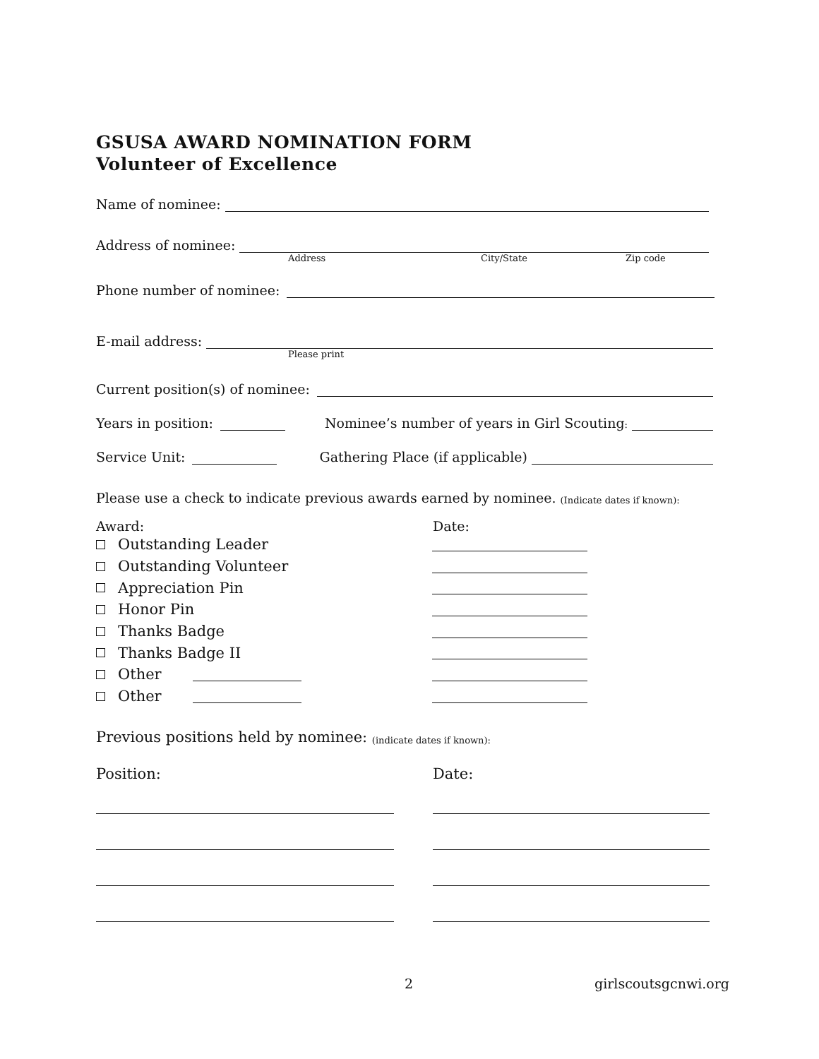GSUSA AWARD NOMINATION FORM
Volunteer of Excellence
Name of nominee:
Address of nominee:
Address City/State Zip code
Phone number of nominee:
E-mail address:
Please print
Current position(s) of nominee:
Years in position:
Nominee’s number of years in Girl Scouting:
Service Unit:
Gathering Place (if applicable)
Please use a check to indicate previous awards earned by nominee. (Indicate dates if known):
Award: Date:
Outstanding Leader
Outstanding Volunteer
Appreciation Pin
Honor Pin
Thanks Badge
Thanks Badge II
Other
Other
Previous positions held by nominee: (indicate dates if known):
Position: Date:
2 girlscoutsgcnwi.org